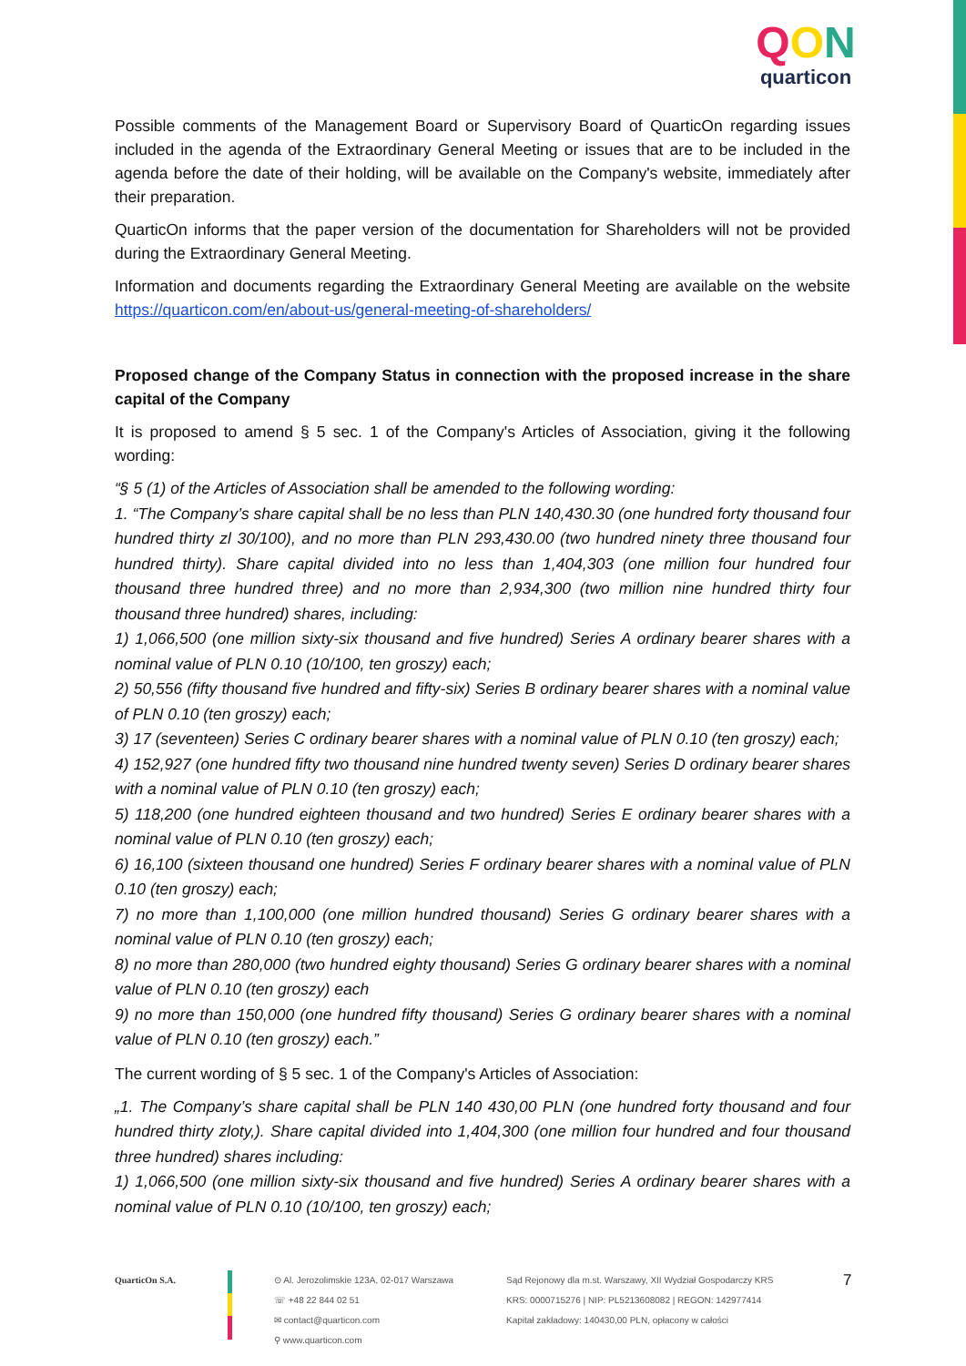QON
quarticon
Possible comments of the Management Board or Supervisory Board of QuarticOn regarding issues included in the agenda of the Extraordinary General Meeting or issues that are to be included in the agenda before the date of their holding, will be available on the Company's website, immediately after their preparation.
QuarticOn informs that the paper version of the documentation for Shareholders will not be provided during the Extraordinary General Meeting.
Information and documents regarding the Extraordinary General Meeting are available on the website https://quarticon.com/en/about-us/general-meeting-of-shareholders/
Proposed change of the Company Status in connection with the proposed increase in the share capital of the Company
It is proposed to amend § 5 sec. 1 of the Company's Articles of Association, giving it the following wording:
“§ 5 (1) of the Articles of Association shall be amended to the following wording:
1. “The Company’s share capital shall be no less than PLN 140,430.30 (one hundred forty thousand four hundred thirty zl 30/100), and no more than PLN 293,430.00 (two hundred ninety three thousand four hundred thirty). Share capital divided into no less than 1,404,303 (one million four hundred four thousand three hundred three) and no more than 2,934,300 (two million nine hundred thirty four thousand three hundred) shares, including:
1) 1,066,500 (one million sixty-six thousand and five hundred) Series A ordinary bearer shares with a nominal value of PLN 0.10 (10/100, ten groszy) each;
2) 50,556 (fifty thousand five hundred and fifty-six) Series B ordinary bearer shares with a nominal value of PLN 0.10 (ten groszy) each;
3) 17 (seventeen) Series C ordinary bearer shares with a nominal value of PLN 0.10 (ten groszy) each;
4) 152,927 (one hundred fifty two thousand nine hundred twenty seven) Series D ordinary bearer shares with a nominal value of PLN 0.10 (ten groszy) each;
5) 118,200 (one hundred eighteen thousand and two hundred) Series E ordinary bearer shares with a nominal value of PLN 0.10 (ten groszy) each;
6) 16,100 (sixteen thousand one hundred) Series F ordinary bearer shares with a nominal value of PLN 0.10 (ten groszy) each;
7) no more than 1,100,000 (one million hundred thousand) Series G ordinary bearer shares with a nominal value of PLN 0.10 (ten groszy) each;
8) no more than 280,000 (two hundred eighty thousand) Series G ordinary bearer shares with a nominal value of PLN 0.10 (ten groszy) each
9) no more than 150,000 (one hundred fifty thousand) Series G ordinary bearer shares with a nominal value of PLN 0.10 (ten groszy) each.”
The current wording of § 5 sec. 1 of the Company's Articles of Association:
„1. The Company’s share capital shall be PLN 140 430,00 PLN (one hundred forty thousand and four hundred thirty zloty,). Share capital divided into 1,404,300 (one million four hundred and four thousand three hundred) shares including:
1) 1,066,500 (one million sixty-six thousand and five hundred) Series A ordinary bearer shares with a nominal value of PLN 0.10 (10/100, ten groszy) each;
QuarticOn S.A. ⊙ Al. Jerozolimskie 123A, 02-017 Warszawa
☏ +48 22 844 02 51
✉ contact@quarticon.com
⚲ www.quarticon.com
Sąd Rejonowy dla m.st. Warszawy, XII Wydział Gospodarczy KRS
KRS: 0000715276 | NIP: PL5213608082 | REGON: 142977414
Kapitał zakładowy: 140430,00 PLN, opłacony w całości
7